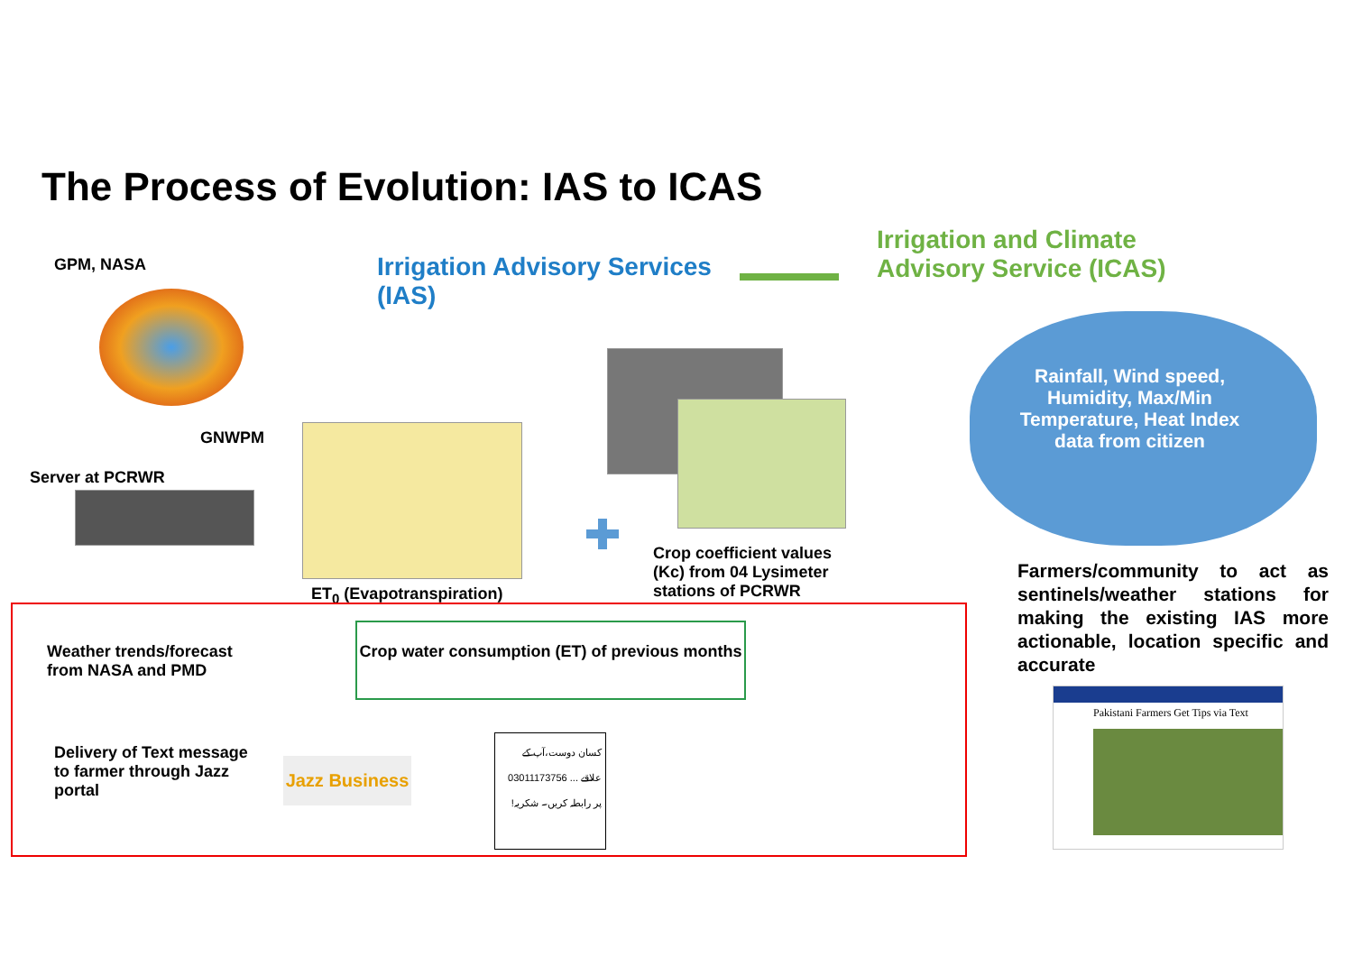The Process of Evolution: IAS to ICAS
GPM, NASA
Irrigation Advisory Services (IAS)
Irrigation and Climate Advisory Service (ICAS)
GNWPM
Server at PCRWR
ET<sub>0</sub> (Evapotranspiration)
Crop coefficient values (Kc) from 04 Lysimeter stations of PCRWR
Rainfall, Wind speed, Humidity, Max/Min Temperature, Heat Index data from citizen
Farmers/community to act as sentinels/weather stations for making the existing IAS more actionable, location specific and accurate
Weather trends/forecast from NASA and PMD
Crop water consumption (ET) of previous months
Delivery of Text message to farmer through Jazz portal
Jazz Business
کسان دوست،آپ کے علاقے ... 03011173756 پر رابطہ کریں۔ شکریہ!
Pakistani Farmers Get Tips via Text